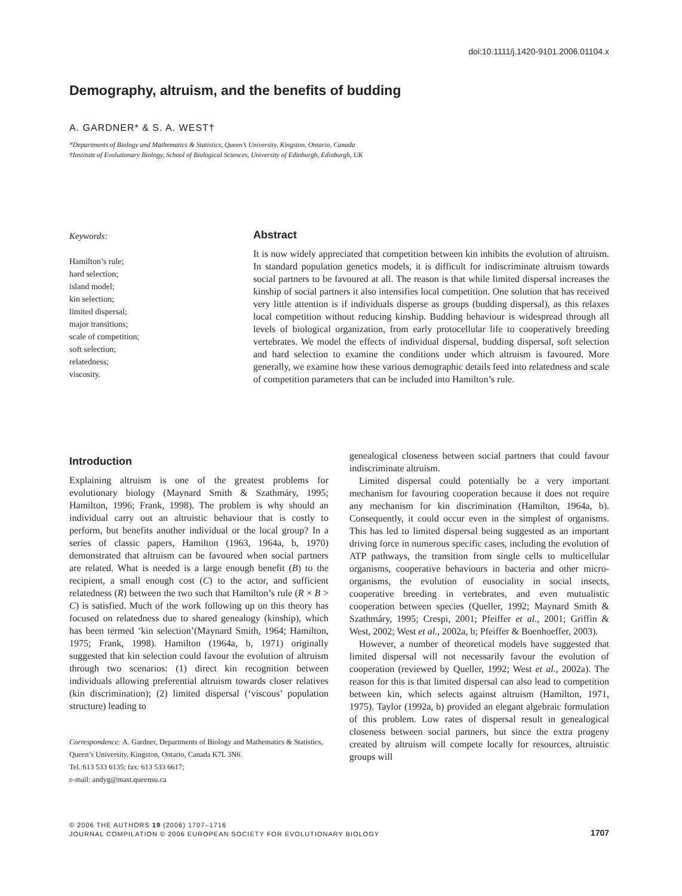doi:10.1111/j.1420-9101.2006.01104.x
Demography, altruism, and the benefits of budding
A. GARDNER* & S. A. WEST†
*Departments of Biology and Mathematics & Statistics, Queen’s University, Kingston, Ontario, Canada
†Institute of Evolutionary Biology, School of Biological Sciences, University of Edinburgh, Edinburgh, UK
Keywords:
Hamilton’s rule;
hard selection;
island model;
kin selection;
limited dispersal;
major transitions;
scale of competition;
soft selection;
relatedness;
viscosity.
Abstract
It is now widely appreciated that competition between kin inhibits the evolution of altruism. In standard population genetics models, it is difficult for indiscriminate altruism towards social partners to be favoured at all. The reason is that while limited dispersal increases the kinship of social partners it also intensifies local competition. One solution that has received very little attention is if individuals disperse as groups (budding dispersal), as this relaxes local competition without reducing kinship. Budding behaviour is widespread through all levels of biological organization, from early protocellular life to cooperatively breeding vertebrates. We model the effects of individual dispersal, budding dispersal, soft selection and hard selection to examine the conditions under which altruism is favoured. More generally, we examine how these various demographic details feed into relatedness and scale of competition parameters that can be included into Hamilton’s rule.
Introduction
Explaining altruism is one of the greatest problems for evolutionary biology (Maynard Smith & Szathmáry, 1995; Hamilton, 1996; Frank, 1998). The problem is why should an individual carry out an altruistic behaviour that is costly to perform, but benefits another individual or the local group? In a series of classic papers, Hamilton (1963, 1964a, b, 1970) demonstrated that altruism can be favoured when social partners are related. What is needed is a large enough benefit (B) to the recipient, a small enough cost (C) to the actor, and sufficient relatedness (R) between the two such that Hamilton’s rule (R × B > C) is satisfied. Much of the work following up on this theory has focused on relatedness due to shared genealogy (kinship), which has been termed ‘kin selection’(Maynard Smith, 1964; Hamilton, 1975; Frank, 1998). Hamilton (1964a, b, 1971) originally suggested that kin selection could favour the evolution of altruism through two scenarios: (1) direct kin recognition between individuals allowing preferential altruism towards closer relatives (kin discrimination); (2) limited dispersal (‘viscous’ population structure) leading to
Correspondence: A. Gardner, Departments of Biology and Mathematics & Statistics, Queen’s University, Kingston, Ontario, Canada K7L 3N6.
Tel.:613 533 6135; fax: 613 533 6617;
e-mail: andyg@mast.queensu.ca
genealogical closeness between social partners that could favour indiscriminate altruism.
Limited dispersal could potentially be a very important mechanism for favouring cooperation because it does not require any mechanism for kin discrimination (Hamilton, 1964a, b). Consequently, it could occur even in the simplest of organisms. This has led to limited dispersal being suggested as an important driving force in numerous specific cases, including the evolution of ATP pathways, the transition from single cells to multicellular organisms, cooperative behaviours in bacteria and other micro-organisms, the evolution of eusociality in social insects, cooperative breeding in vertebrates, and even mutualistic cooperation between species (Queller, 1992; Maynard Smith & Szathmáry, 1995; Crespi, 2001; Pfeiffer et al., 2001; Griffin & West, 2002; West et al., 2002a, b; Pfeiffer & Boenhoeffer, 2003).
However, a number of theoretical models have suggested that limited dispersal will not necessarily favour the evolution of cooperation (reviewed by Queller, 1992; West et al., 2002a). The reason for this is that limited dispersal can also lead to competition between kin, which selects against altruism (Hamilton, 1971, 1975). Taylor (1992a, b) provided an elegant algebraic formulation of this problem. Low rates of dispersal result in genealogical closeness between social partners, but since the extra progeny created by altruism will compete locally for resources, altruistic groups will
© 2006 THE AUTHORS 19 (2006) 1707–1716
JOURNAL COMPILATION © 2006 EUROPEAN SOCIETY FOR EVOLUTIONARY BIOLOGY 1707